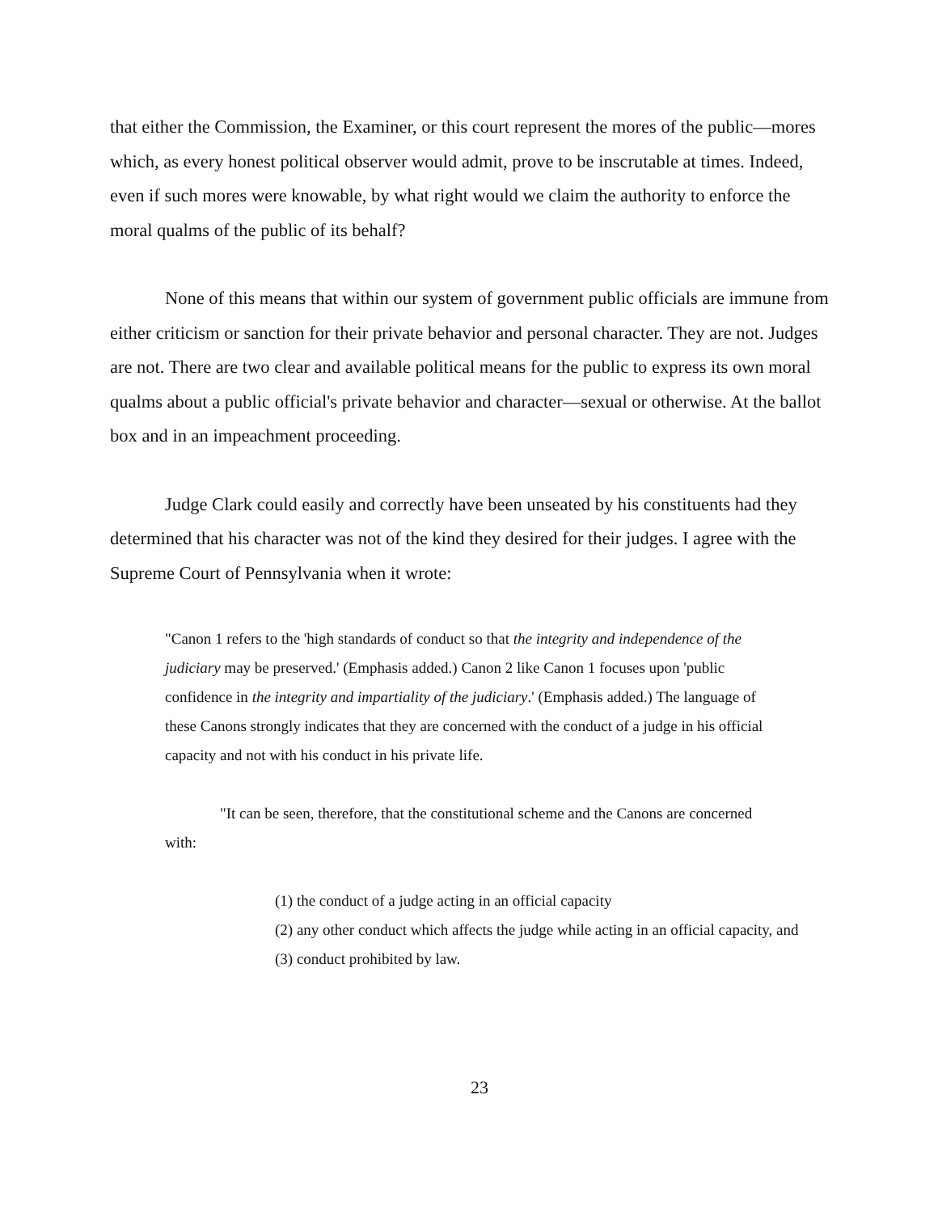that either the Commission, the Examiner, or this court represent the mores of the public—mores which, as every honest political observer would admit, prove to be inscrutable at times. Indeed, even if such mores were knowable, by what right would we claim the authority to enforce the moral qualms of the public of its behalf?
None of this means that within our system of government public officials are immune from either criticism or sanction for their private behavior and personal character. They are not. Judges are not. There are two clear and available political means for the public to express its own moral qualms about a public official's private behavior and character—sexual or otherwise. At the ballot box and in an impeachment proceeding.
Judge Clark could easily and correctly have been unseated by his constituents had they determined that his character was not of the kind they desired for their judges. I agree with the Supreme Court of Pennsylvania when it wrote:
"Canon 1 refers to the 'high standards of conduct so that the integrity and independence of the judiciary may be preserved.' (Emphasis added.) Canon 2 like Canon 1 focuses upon 'public confidence in the integrity and impartiality of the judiciary.' (Emphasis added.) The language of these Canons strongly indicates that they are concerned with the conduct of a judge in his official capacity and not with his conduct in his private life.
"It can be seen, therefore, that the constitutional scheme and the Canons are concerned with:
(1) the conduct of a judge acting in an official capacity
(2) any other conduct which affects the judge while acting in an official capacity, and
(3) conduct prohibited by law.
23